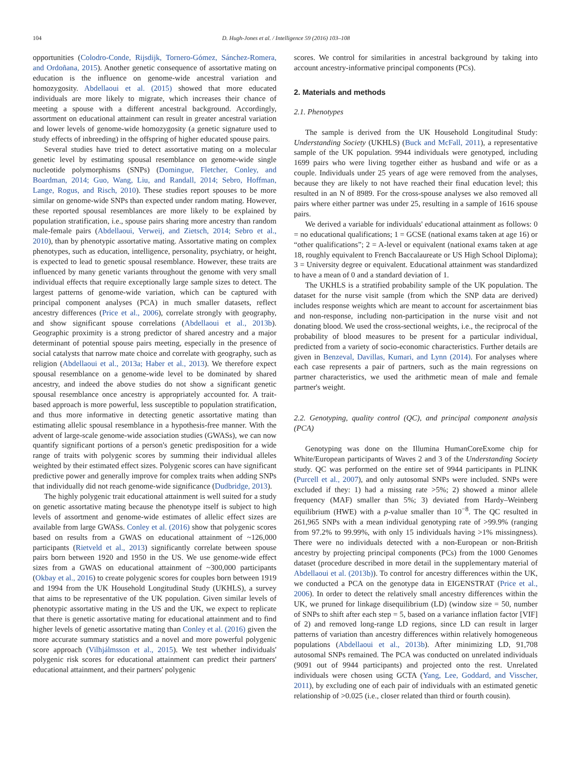104 D. Hugh-Jones et al. / Intelligence 59 (2016) 103–108
opportunities (Colodro-Conde, Rijsdijk, Tornero-Gómez, Sánchez-Romera, and Ordoñana, 2015). Another genetic consequence of assortative mating on education is the influence on genome-wide ancestral variation and homozygosity. Abdellaoui et al. (2015) showed that more educated individuals are more likely to migrate, which increases their chance of meeting a spouse with a different ancestral background. Accordingly, assortment on educational attainment can result in greater ancestral variation and lower levels of genome-wide homozygosity (a genetic signature used to study effects of inbreeding) in the offspring of higher educated spouse pairs.
Several studies have tried to detect assortative mating on a molecular genetic level by estimating spousal resemblance on genome-wide single nucleotide polymorphisms (SNPs) (Domingue, Fletcher, Conley, and Boardman, 2014; Guo, Wang, Liu, and Randall, 2014; Sebro, Hoffman, Lange, Rogus, and Risch, 2010). These studies report spouses to be more similar on genome-wide SNPs than expected under random mating. However, these reported spousal resemblances are more likely to be explained by population stratification, i.e., spouse pairs sharing more ancestry than random male-female pairs (Abdellaoui, Verweij, and Zietsch, 2014; Sebro et al., 2010), than by phenotypic assortative mating. Assortative mating on complex phenotypes, such as education, intelligence, personality, psychiatry, or height, is expected to lead to genetic spousal resemblance. However, these traits are influenced by many genetic variants throughout the genome with very small individual effects that require exceptionally large sample sizes to detect. The largest patterns of genome-wide variation, which can be captured with principal component analyses (PCA) in much smaller datasets, reflect ancestry differences (Price et al., 2006), correlate strongly with geography, and show significant spouse correlations (Abdellaoui et al., 2013b). Geographic proximity is a strong predictor of shared ancestry and a major determinant of potential spouse pairs meeting, especially in the presence of social catalysts that narrow mate choice and correlate with geography, such as religion (Abdellaoui et al., 2013a; Haber et al., 2013). We therefore expect spousal resemblance on a genome-wide level to be dominated by shared ancestry, and indeed the above studies do not show a significant genetic spousal resemblance once ancestry is appropriately accounted for. A trait-based approach is more powerful, less susceptible to population stratification, and thus more informative in detecting genetic assortative mating than estimating allelic spousal resemblance in a hypothesis-free manner. With the advent of large-scale genome-wide association studies (GWASs), we can now quantify significant portions of a person's genetic predisposition for a wide range of traits with polygenic scores by summing their individual alleles weighted by their estimated effect sizes. Polygenic scores can have significant predictive power and generally improve for complex traits when adding SNPs that individually did not reach genome-wide significance (Dudbridge, 2013).
The highly polygenic trait educational attainment is well suited for a study on genetic assortative mating because the phenotype itself is subject to high levels of assortment and genome-wide estimates of allelic effect sizes are available from large GWASs. Conley et al. (2016) show that polygenic scores based on results from a GWAS on educational attainment of ~126,000 participants (Rietveld et al., 2013) significantly correlate between spouse pairs born between 1920 and 1950 in the US. We use genome-wide effect sizes from a GWAS on educational attainment of ~300,000 participants (Okbay et al., 2016) to create polygenic scores for couples born between 1919 and 1994 from the UK Household Longitudinal Study (UKHLS), a survey that aims to be representative of the UK population. Given similar levels of phenotypic assortative mating in the US and the UK, we expect to replicate that there is genetic assortative mating for educational attainment and to find higher levels of genetic assortative mating than Conley et al. (2016) given the more accurate summary statistics and a novel and more powerful polygenic score approach (Vilhjálmsson et al., 2015). We test whether individuals' polygenic risk scores for educational attainment can predict their partners' educational attainment, and their partners' polygenic
scores. We control for similarities in ancestral background by taking into account ancestry-informative principal components (PCs).
2. Materials and methods
2.1. Phenotypes
The sample is derived from the UK Household Longitudinal Study: Understanding Society (UKHLS) (Buck and McFall, 2011), a representative sample of the UK population. 9944 individuals were genotyped, including 1699 pairs who were living together either as husband and wife or as a couple. Individuals under 25 years of age were removed from the analyses, because they are likely to not have reached their final education level; this resulted in an N of 8989. For the cross-spouse analyses we also removed all pairs where either partner was under 25, resulting in a sample of 1616 spouse pairs.
We derived a variable for individuals' educational attainment as follows: 0 = no educational qualifications; 1 = GCSE (national exams taken at age 16) or “other qualifications”; 2 = A-level or equivalent (national exams taken at age 18, roughly equivalent to French Baccalaureate or US High School Diploma); 3 = University degree or equivalent. Educational attainment was standardized to have a mean of 0 and a standard deviation of 1.
The UKHLS is a stratified probability sample of the UK population. The dataset for the nurse visit sample (from which the SNP data are derived) includes response weights which are meant to account for ascertainment bias and non-response, including non-participation in the nurse visit and not donating blood. We used the cross-sectional weights, i.e., the reciprocal of the probability of blood measures to be present for a particular individual, predicted from a variety of socio-economic characteristics. Further details are given in Benzeval, Davillas, Kumari, and Lynn (2014). For analyses where each case represents a pair of partners, such as the main regressions on partner characteristics, we used the arithmetic mean of male and female partner's weight.
2.2. Genotyping, quality control (QC), and principal component analysis (PCA)
Genotyping was done on the Illumina HumanCoreExome chip for White/European participants of Waves 2 and 3 of the Understanding Society study. QC was performed on the entire set of 9944 participants in PLINK (Purcell et al., 2007), and only autosomal SNPs were included. SNPs were excluded if they: 1) had a missing rate >5%; 2) showed a minor allele frequency (MAF) smaller than 5%; 3) deviated from Hardy–Weinberg equilibrium (HWE) with a p-value smaller than 10<sup>−8</sup>. The QC resulted in 261,965 SNPs with a mean individual genotyping rate of >99.9% (ranging from 97.2% to 99.99%, with only 15 individuals having >1% missingness). There were no individuals detected with a non-European or non-British ancestry by projecting principal components (PCs) from the 1000 Genomes dataset (procedure described in more detail in the supplementary material of Abdellaoui et al. (2013b)). To control for ancestry differences within the UK, we conducted a PCA on the genotype data in EIGENSTRAT (Price et al., 2006). In order to detect the relatively small ancestry differences within the UK, we pruned for linkage disequilibrium (LD) (window size = 50, number of SNPs to shift after each step = 5, based on a variance inflation factor [VIF] of 2) and removed long-range LD regions, since LD can result in larger patterns of variation than ancestry differences within relatively homogeneous populations (Abdellaoui et al., 2013b). After minimizing LD, 91,708 autosomal SNPs remained. The PCA was conducted on unrelated individuals (9091 out of 9944 participants) and projected onto the rest. Unrelated individuals were chosen using GCTA (Yang, Lee, Goddard, and Visscher, 2011), by excluding one of each pair of individuals with an estimated genetic relationship of >0.025 (i.e., closer related than third or fourth cousin).